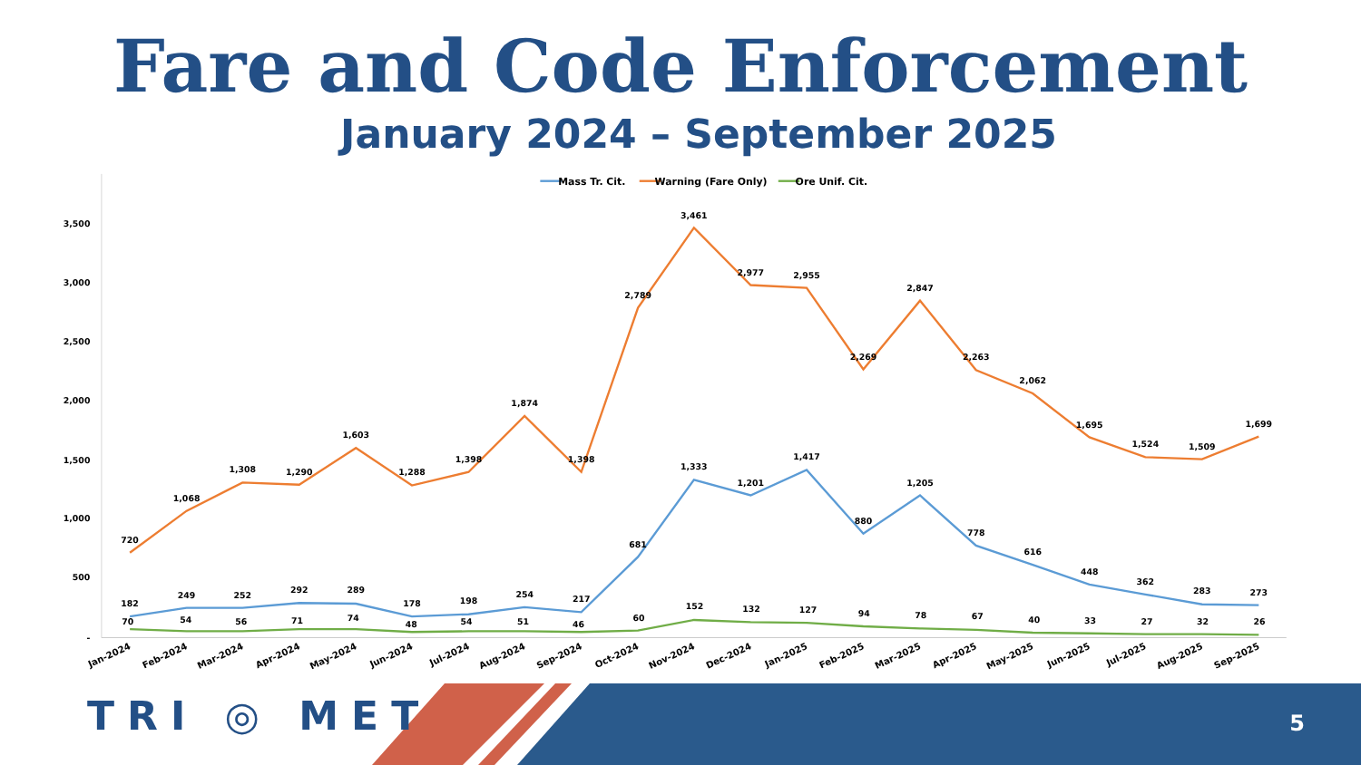Fare and Code Enforcement
January 2024 – September 2025
3,500
3,000
2,500
2,000
1,500
1,000
500
-
Mass Tr. Cit.
Warning (Fare Only)
Ore Unif. Cit.
720
1,068
1,308
1,290
1,603
1,288
1,398
1,874
1,398
2,789
3,461
2,977
2,955
2,269
2,847
2,263
2,062
1,695
1,524
1,509
1,699
182
249
252
292
289
178
198
254
217
681
1,333
1,201
1,417
880
1,205
778
616
448
362
283
273
70
54
56
71
74
48
54
51
46
60
152
132
127
94
78
67
40
33
27
32
26
Jan-2024
Feb-2024
Mar-2024
Apr-2024
May-2024
Jun-2024
Jul-2024
Aug-2024
Sep-2024
Oct-2024
Nov-2024
Dec-2024
Jan-2025
Feb-2025
Mar-2025
Apr-2025
May-2025
Jun-2025
Jul-2025
Aug-2025
Sep-2025
TRI ◎ MET 5